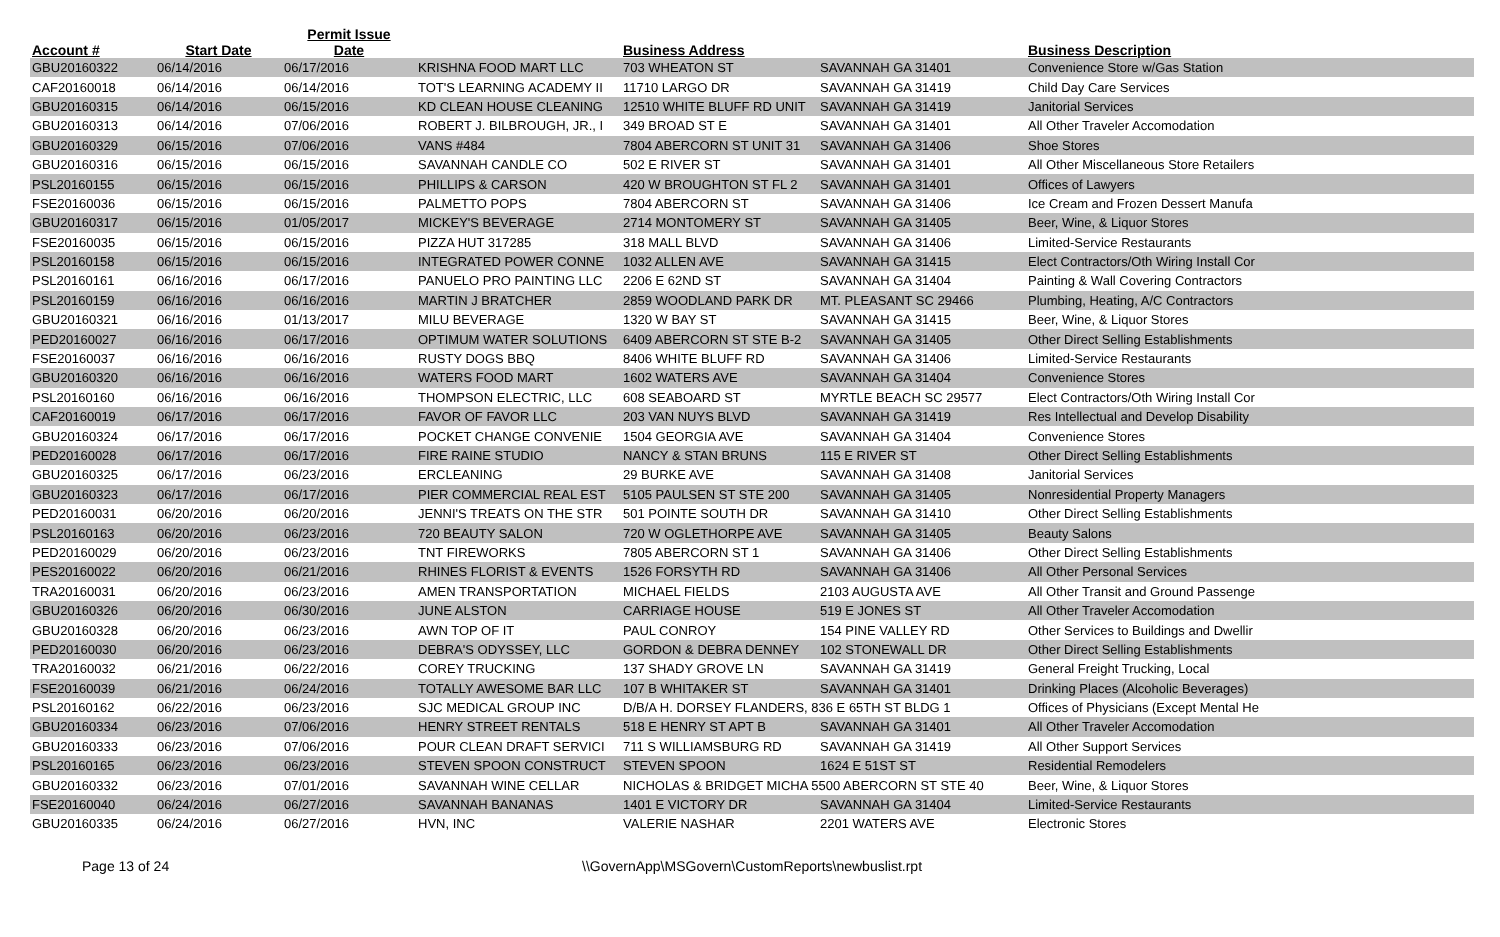| Account # | Start Date | Permit Issue Date | | Business Address | | Business Description | |
| --- | --- | --- | --- | --- | --- | --- | --- |
| GBU20160322 | 06/14/2016 | 06/17/2016 | KRISHNA FOOD MART LLC | 703 WHEATON ST | SAVANNAH GA 31401 | Convenience Store w/Gas Station | |
| CAF20160018 | 06/14/2016 | 06/14/2016 | TOT'S LEARNING ACADEMY II | 11710 LARGO DR | SAVANNAH GA 31419 | Child Day Care Services | |
| GBU20160315 | 06/14/2016 | 06/15/2016 | KD CLEAN HOUSE CLEANING | 12510 WHITE BLUFF RD UNIT | SAVANNAH GA 31419 | Janitorial Services | |
| GBU20160313 | 06/14/2016 | 07/06/2016 | ROBERT J. BILBROUGH, JR., I | 349 BROAD ST E | SAVANNAH GA 31401 | All Other Traveler Accomodation | |
| GBU20160329 | 06/15/2016 | 07/06/2016 | VANS #484 | 7804 ABERCORN ST UNIT 31 | SAVANNAH GA 31406 | Shoe Stores | |
| GBU20160316 | 06/15/2016 | 06/15/2016 | SAVANNAH CANDLE CO | 502 E RIVER ST | SAVANNAH GA 31401 | All Other Miscellaneous Store Retailers | |
| PSL20160155 | 06/15/2016 | 06/15/2016 | PHILLIPS & CARSON | 420 W BROUGHTON ST FL 2 | SAVANNAH GA 31401 | Offices of Lawyers | |
| FSE20160036 | 06/15/2016 | 06/15/2016 | PALMETTO POPS | 7804 ABERCORN ST | SAVANNAH GA 31406 | Ice Cream and Frozen Dessert Manufa | |
| GBU20160317 | 06/15/2016 | 01/05/2017 | MICKEY'S BEVERAGE | 2714 MONTOMERY ST | SAVANNAH GA 31405 | Beer, Wine, & Liquor Stores | |
| FSE20160035 | 06/15/2016 | 06/15/2016 | PIZZA HUT 317285 | 318 MALL BLVD | SAVANNAH GA 31406 | Limited-Service Restaurants | |
| PSL20160158 | 06/15/2016 | 06/15/2016 | INTEGRATED POWER CONNE | 1032 ALLEN AVE | SAVANNAH GA 31415 | Elect Contractors/Oth Wiring Install Cor | |
| PSL20160161 | 06/16/2016 | 06/17/2016 | PANUELO PRO PAINTING LLC | 2206 E 62ND ST | SAVANNAH GA 31404 | Painting & Wall Covering Contractors | |
| PSL20160159 | 06/16/2016 | 06/16/2016 | MARTIN J BRATCHER | 2859 WOODLAND PARK DR | MT. PLEASANT SC 29466 | Plumbing, Heating, A/C Contractors | |
| GBU20160321 | 06/16/2016 | 01/13/2017 | MILU BEVERAGE | 1320 W BAY ST | SAVANNAH GA 31415 | Beer, Wine, & Liquor Stores | |
| PED20160027 | 06/16/2016 | 06/17/2016 | OPTIMUM WATER SOLUTIONS | 6409 ABERCORN ST STE B-2 | SAVANNAH GA 31405 | Other Direct Selling Establishments | |
| FSE20160037 | 06/16/2016 | 06/16/2016 | RUSTY DOGS BBQ | 8406 WHITE BLUFF RD | SAVANNAH GA 31406 | Limited-Service Restaurants | |
| GBU20160320 | 06/16/2016 | 06/16/2016 | WATERS FOOD MART | 1602 WATERS AVE | SAVANNAH GA 31404 | Convenience Stores | |
| PSL20160160 | 06/16/2016 | 06/16/2016 | THOMPSON ELECTRIC, LLC | 608 SEABOARD ST | MYRTLE BEACH SC 29577 | Elect Contractors/Oth Wiring Install Cor | |
| CAF20160019 | 06/17/2016 | 06/17/2016 | FAVOR OF FAVOR LLC | 203 VAN NUYS BLVD | SAVANNAH GA 31419 | Res Intellectual and Develop Disability | |
| GBU20160324 | 06/17/2016 | 06/17/2016 | POCKET CHANGE CONVENIE | 1504 GEORGIA AVE | SAVANNAH GA 31404 | Convenience Stores | |
| PED20160028 | 06/17/2016 | 06/17/2016 | FIRE RAINE STUDIO | NANCY & STAN BRUNS | 115 E RIVER ST | Other Direct Selling Establishments | |
| GBU20160325 | 06/17/2016 | 06/23/2016 | ERCLEANING | 29 BURKE AVE | SAVANNAH GA 31408 | Janitorial Services | |
| GBU20160323 | 06/17/2016 | 06/17/2016 | PIER COMMERCIAL REAL EST | 5105 PAULSEN ST STE 200 | SAVANNAH GA 31405 | Nonresidential Property Managers | |
| PED20160031 | 06/20/2016 | 06/20/2016 | JENNI'S TREATS ON THE STR | 501 POINTE SOUTH DR | SAVANNAH GA 31410 | Other Direct Selling Establishments | |
| PSL20160163 | 06/20/2016 | 06/23/2016 | 720 BEAUTY SALON | 720 W OGLETHORPE AVE | SAVANNAH GA 31405 | Beauty Salons | |
| PED20160029 | 06/20/2016 | 06/23/2016 | TNT FIREWORKS | 7805 ABERCORN ST 1 | SAVANNAH GA 31406 | Other Direct Selling Establishments | |
| PES20160022 | 06/20/2016 | 06/21/2016 | RHINES FLORIST & EVENTS | 1526 FORSYTH RD | SAVANNAH GA 31406 | All Other Personal Services | |
| TRA20160031 | 06/20/2016 | 06/23/2016 | AMEN TRANSPORTATION | MICHAEL FIELDS | 2103 AUGUSTA AVE | All Other Transit and Ground Passenge | |
| GBU20160326 | 06/20/2016 | 06/30/2016 | JUNE ALSTON | CARRIAGE HOUSE | 519 E JONES ST | All Other Traveler Accomodation | |
| GBU20160328 | 06/20/2016 | 06/23/2016 | AWN TOP OF IT | PAUL CONROY | 154 PINE VALLEY RD | Other Services to Buildings and Dwellir | |
| PED20160030 | 06/20/2016 | 06/23/2016 | DEBRA'S ODYSSEY, LLC | GORDON & DEBRA DENNEY | 102 STONEWALL DR | Other Direct Selling Establishments | |
| TRA20160032 | 06/21/2016 | 06/22/2016 | COREY TRUCKING | 137 SHADY GROVE LN | SAVANNAH GA 31419 | General Freight Trucking, Local | |
| FSE20160039 | 06/21/2016 | 06/24/2016 | TOTALLY AWESOME BAR LLC | 107 B WHITAKER ST | SAVANNAH GA 31401 | Drinking Places (Alcoholic Beverages) | |
| PSL20160162 | 06/22/2016 | 06/23/2016 | SJC MEDICAL GROUP INC | D/B/A H. DORSEY FLANDERS, 836 E 65TH ST BLDG 1 | | Offices of Physicians (Except Mental He | |
| GBU20160334 | 06/23/2016 | 07/06/2016 | HENRY STREET RENTALS | 518 E HENRY ST APT B | SAVANNAH GA 31401 | All Other Traveler Accomodation | |
| GBU20160333 | 06/23/2016 | 07/06/2016 | POUR CLEAN DRAFT SERVICI | 711 S WILLIAMSBURG RD | SAVANNAH GA 31419 | All Other Support Services | |
| PSL20160165 | 06/23/2016 | 06/23/2016 | STEVEN SPOON CONSTRUCT | STEVEN SPOON | 1624 E 51ST ST | Residential Remodelers | |
| GBU20160332 | 06/23/2016 | 07/01/2016 | SAVANNAH WINE CELLAR | NICHOLAS & BRIDGET MICHA 5500 ABERCORN ST STE 40 | | Beer, Wine, & Liquor Stores | |
| FSE20160040 | 06/24/2016 | 06/27/2016 | SAVANNAH BANANAS | 1401 E VICTORY DR | SAVANNAH GA 31404 | Limited-Service Restaurants | |
| GBU20160335 | 06/24/2016 | 06/27/2016 | HVN, INC | VALERIE NASHAR | 2201 WATERS AVE | Electronic Stores | |
Page 13 of 24 \\GovernApp\MSGovern\CustomReports\newbuslist.rpt